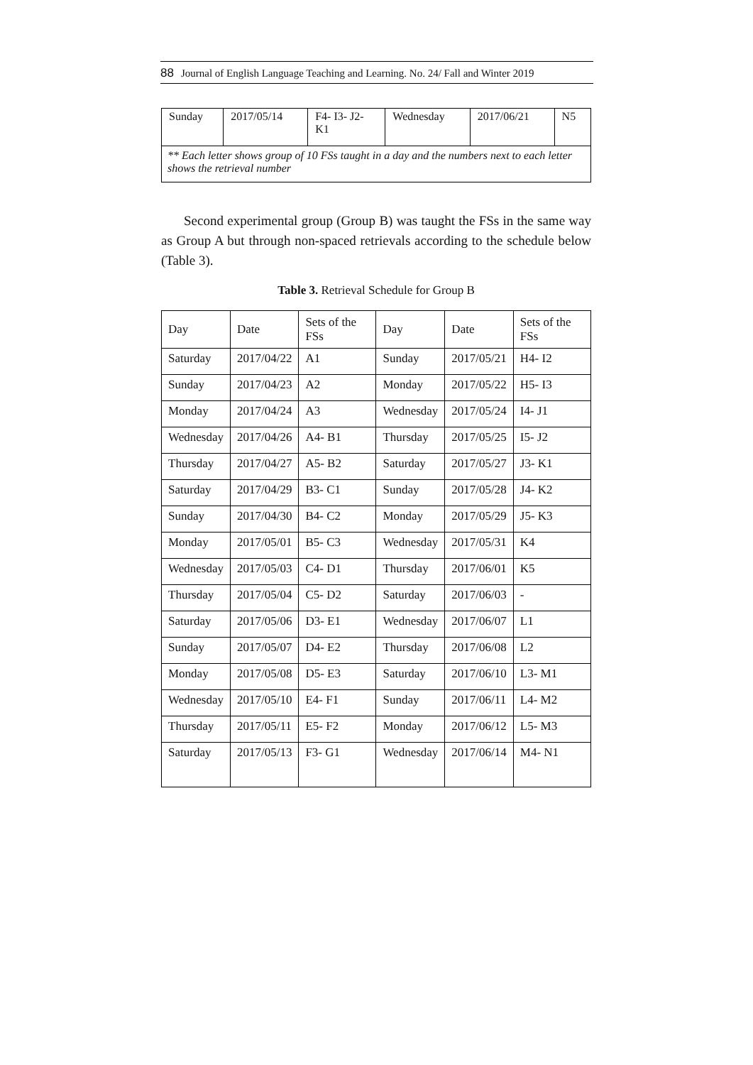88 Journal of English Language Teaching and Learning. No. 24/ Fall and Winter 2019
| Sunday | 2017/05/14 | F4- I3- J2- K1 | Wednesday | 2017/06/21 | N5 |
| ** Each letter shows group of 10 FSs taught in a day and the numbers next to each letter shows the retrieval number | | | | | |
Second experimental group (Group B) was taught the FSs in the same way as Group A but through non-spaced retrievals according to the schedule below (Table 3).
Table 3. Retrieval Schedule for Group B
| Day | Date | Sets of the FSs | Day | Date | Sets of the FSs |
| --- | --- | --- | --- | --- | --- |
| Saturday | 2017/04/22 | A1 | Sunday | 2017/05/21 | H4- I2 |
| Sunday | 2017/04/23 | A2 | Monday | 2017/05/22 | H5- I3 |
| Monday | 2017/04/24 | A3 | Wednesday | 2017/05/24 | I4- J1 |
| Wednesday | 2017/04/26 | A4- B1 | Thursday | 2017/05/25 | I5- J2 |
| Thursday | 2017/04/27 | A5- B2 | Saturday | 2017/05/27 | J3- K1 |
| Saturday | 2017/04/29 | B3- C1 | Sunday | 2017/05/28 | J4- K2 |
| Sunday | 2017/04/30 | B4- C2 | Monday | 2017/05/29 | J5- K3 |
| Monday | 2017/05/01 | B5- C3 | Wednesday | 2017/05/31 | K4 |
| Wednesday | 2017/05/03 | C4- D1 | Thursday | 2017/06/01 | K5 |
| Thursday | 2017/05/04 | C5- D2 | Saturday | 2017/06/03 | - |
| Saturday | 2017/05/06 | D3- E1 | Wednesday | 2017/06/07 | L1 |
| Sunday | 2017/05/07 | D4- E2 | Thursday | 2017/06/08 | L2 |
| Monday | 2017/05/08 | D5- E3 | Saturday | 2017/06/10 | L3- M1 |
| Wednesday | 2017/05/10 | E4- F1 | Sunday | 2017/06/11 | L4- M2 |
| Thursday | 2017/05/11 | E5- F2 | Monday | 2017/06/12 | L5- M3 |
| Saturday | 2017/05/13 | F3- G1 | Wednesday | 2017/06/14 | M4- N1 |